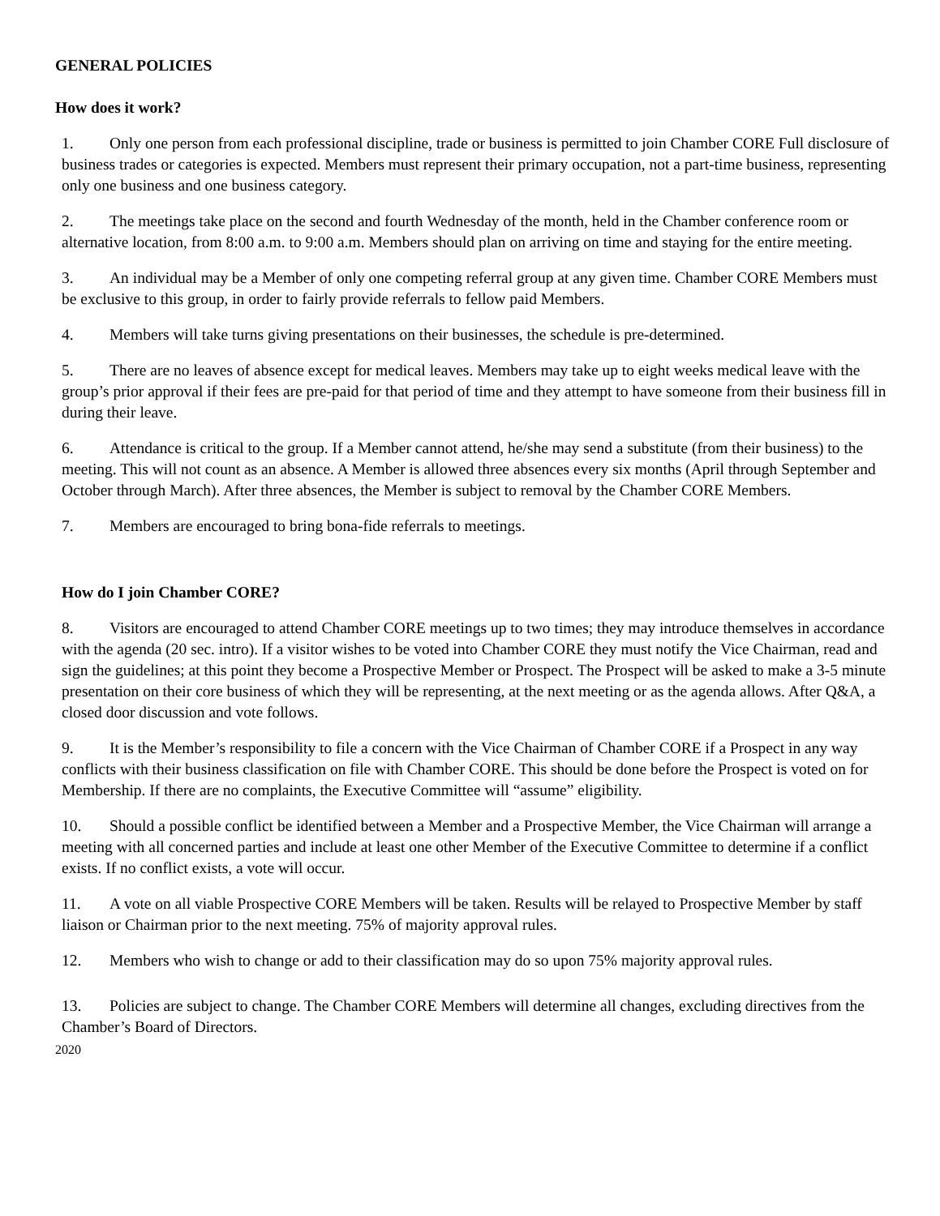GENERAL POLICIES
How does it work?
1. Only one person from each professional discipline, trade or business is permitted to join Chamber CORE Full disclosure of business trades or categories is expected. Members must represent their primary occupation, not a part-time business, representing only one business and one business category.
2. The meetings take place on the second and fourth Wednesday of the month, held in the Chamber conference room or alternative location, from 8:00 a.m. to 9:00 a.m. Members should plan on arriving on time and staying for the entire meeting.
3. An individual may be a Member of only one competing referral group at any given time. Chamber CORE Members must be exclusive to this group, in order to fairly provide referrals to fellow paid Members.
4. Members will take turns giving presentations on their businesses, the schedule is pre-determined.
5. There are no leaves of absence except for medical leaves. Members may take up to eight weeks medical leave with the group’s prior approval if their fees are pre-paid for that period of time and they attempt to have someone from their business fill in during their leave.
6. Attendance is critical to the group. If a Member cannot attend, he/she may send a substitute (from their business) to the meeting. This will not count as an absence. A Member is allowed three absences every six months (April through September and October through March). After three absences, the Member is subject to removal by the Chamber CORE Members.
7. Members are encouraged to bring bona-fide referrals to meetings.
How do I join Chamber CORE?
8. Visitors are encouraged to attend Chamber CORE meetings up to two times; they may introduce themselves in accordance with the agenda (20 sec. intro). If a visitor wishes to be voted into Chamber CORE they must notify the Vice Chairman, read and sign the guidelines; at this point they become a Prospective Member or Prospect. The Prospect will be asked to make a 3-5 minute presentation on their core business of which they will be representing, at the next meeting or as the agenda allows. After Q&A, a closed door discussion and vote follows.
9. It is the Member’s responsibility to file a concern with the Vice Chairman of Chamber CORE if a Prospect in any way conflicts with their business classification on file with Chamber CORE. This should be done before the Prospect is voted on for Membership. If there are no complaints, the Executive Committee will “assume” eligibility.
10. Should a possible conflict be identified between a Member and a Prospective Member, the Vice Chairman will arrange a meeting with all concerned parties and include at least one other Member of the Executive Committee to determine if a conflict exists. If no conflict exists, a vote will occur.
11. A vote on all viable Prospective CORE Members will be taken. Results will be relayed to Prospective Member by staff liaison or Chairman prior to the next meeting. 75% of majority approval rules.
12. Members who wish to change or add to their classification may do so upon 75% majority approval rules.
13. Policies are subject to change. The Chamber CORE Members will determine all changes, excluding directives from the Chamber’s Board of Directors.
2020